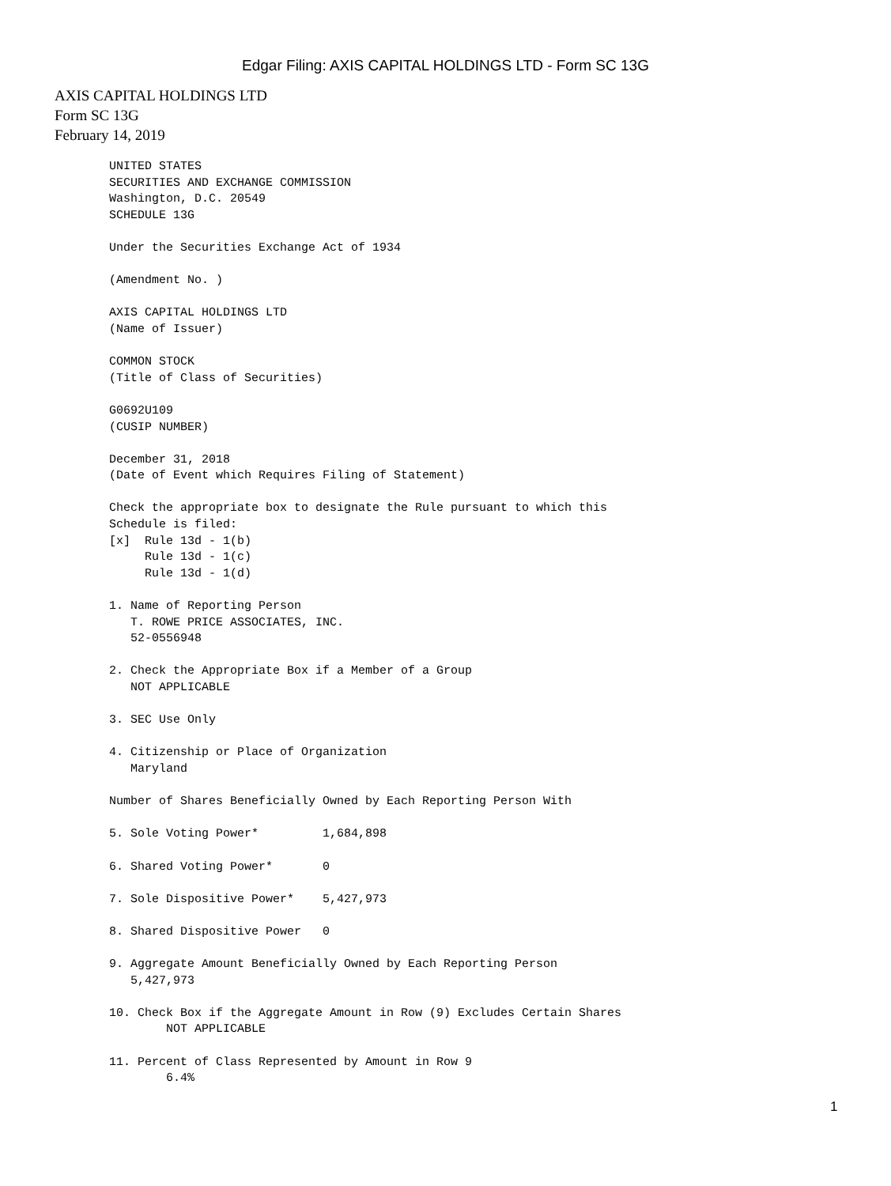Edgar Filing: AXIS CAPITAL HOLDINGS LTD - Form SC 13G
AXIS CAPITAL HOLDINGS LTD
Form SC 13G
February 14, 2019
UNITED STATES
SECURITIES AND EXCHANGE COMMISSION
Washington, D.C. 20549
SCHEDULE 13G

Under the Securities Exchange Act of 1934

(Amendment No. )

AXIS CAPITAL HOLDINGS LTD
(Name of Issuer)

COMMON STOCK
(Title of Class of Securities)

G0692U109
(CUSIP NUMBER)

December 31, 2018
(Date of Event which Requires Filing of Statement)

Check the appropriate box to designate the Rule pursuant to which this
Schedule is filed:
[x]  Rule 13d - 1(b)
     Rule 13d - 1(c)
     Rule 13d - 1(d)

1. Name of Reporting Person
   T. ROWE PRICE ASSOCIATES, INC.
   52-0556948

2. Check the Appropriate Box if a Member of a Group
   NOT APPLICABLE

3. SEC Use Only

4. Citizenship or Place of Organization
   Maryland

Number of Shares Beneficially Owned by Each Reporting Person With

5. Sole Voting Power*         1,684,898

6. Shared Voting Power*       0

7. Sole Dispositive Power*    5,427,973

8. Shared Dispositive Power   0

9. Aggregate Amount Beneficially Owned by Each Reporting Person
   5,427,973

10. Check Box if the Aggregate Amount in Row (9) Excludes Certain Shares
        NOT APPLICABLE

11. Percent of Class Represented by Amount in Row 9
        6.4%
1